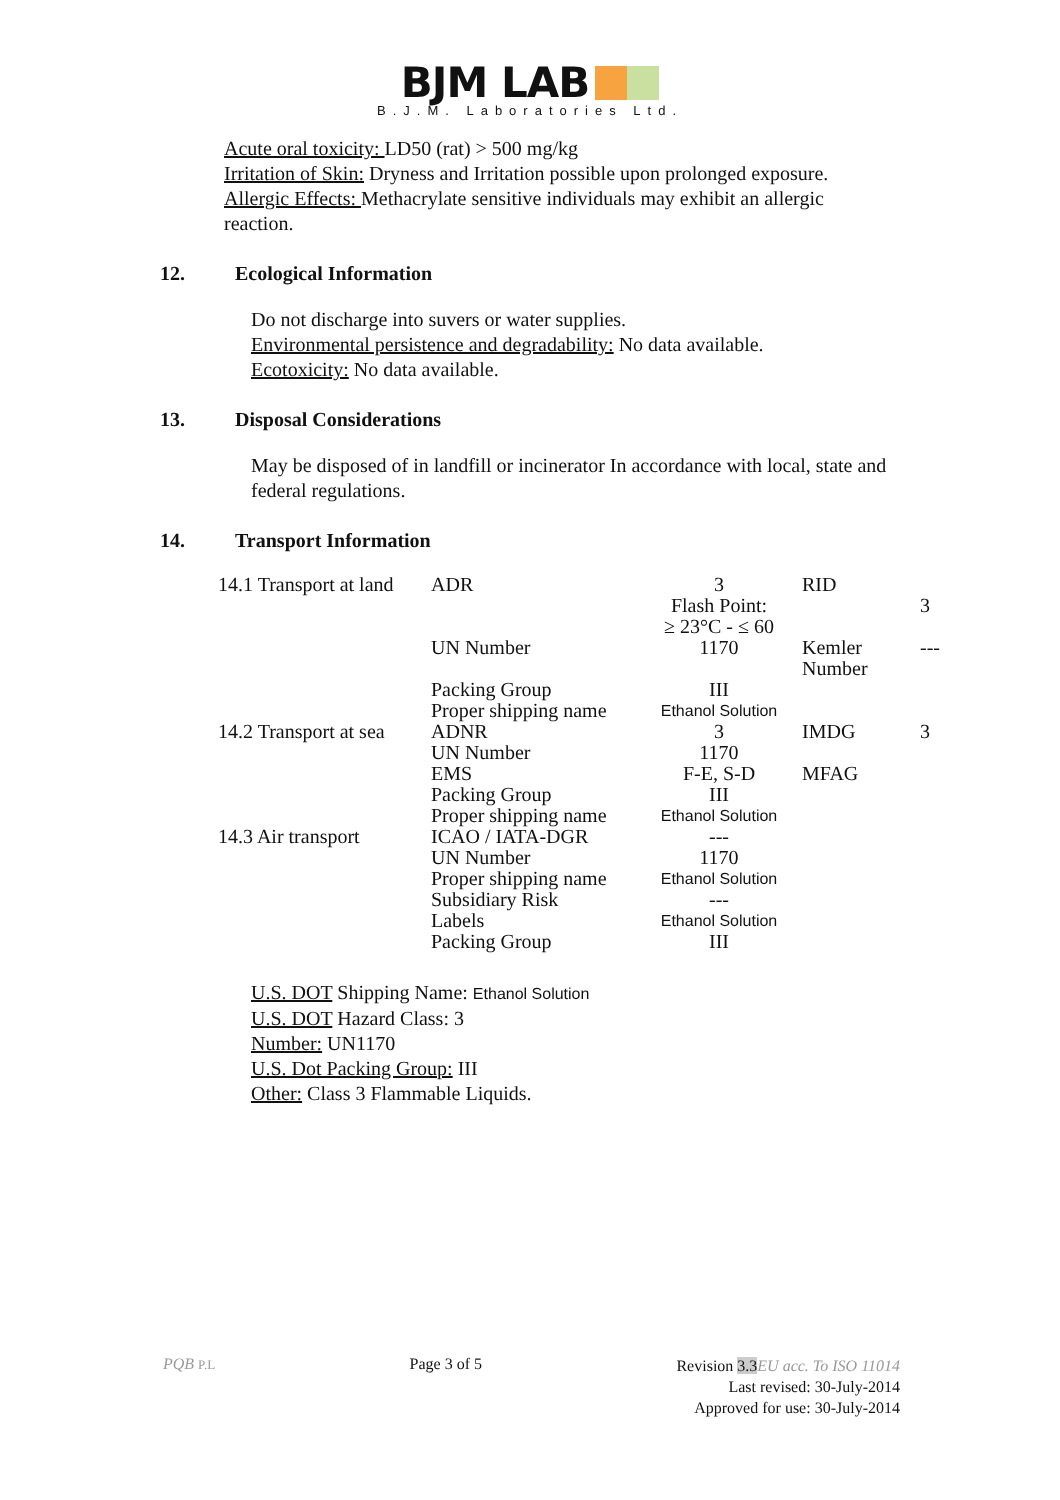BJM LAB
B.J.M. Laboratories Ltd.
Acute oral toxicity: LD50 (rat) > 500 mg/kg
Irritation of Skin: Dryness and Irritation possible upon prolonged exposure.
Allergic Effects: Methacrylate sensitive individuals may exhibit an allergic reaction.
12. Ecological Information
Do not discharge into suvers or water supplies.
Environmental persistence and degradability: No data available.
Ecotoxicity: No data available.
13. Disposal Considerations
May be disposed of in landfill or incinerator In accordance with local, state and federal regulations.
14. Transport Information
| 14.1 Transport at land | ADR | 3 Flash Point: ≥ 23°C - ≤ 60 | RID | 3 |
| | UN Number | 1170 | Kemler Number | --- |
| | Packing Group | III | | |
| | Proper shipping name | Ethanol Solution | | |
| 14.2 Transport at sea | ADNR | 3 | IMDG | 3 |
| | UN Number | 1170 | | |
| | EMS | F-E, S-D | MFAG | |
| | Packing Group | III | | |
| | Proper shipping name | Ethanol Solution | | |
| 14.3 Air transport | ICAO / IATA-DGR | --- | | |
| | UN Number | 1170 | | |
| | Proper shipping name | Ethanol Solution | | |
| | Subsidiary Risk | --- | | |
| | Labels | Ethanol Solution | | |
| | Packing Group | III | | |
U.S. DOT Shipping Name: Ethanol Solution
U.S. DOT Hazard Class: 3
Number: UN1170
U.S. Dot Packing Group: III
Other: Class 3 Flammable Liquids.
PQB P.L
Page 3 of 5
Revision 3.3 EU acc. To ISO 11014
Last revised: 30-July-2014
Approved for use: 30-July-2014